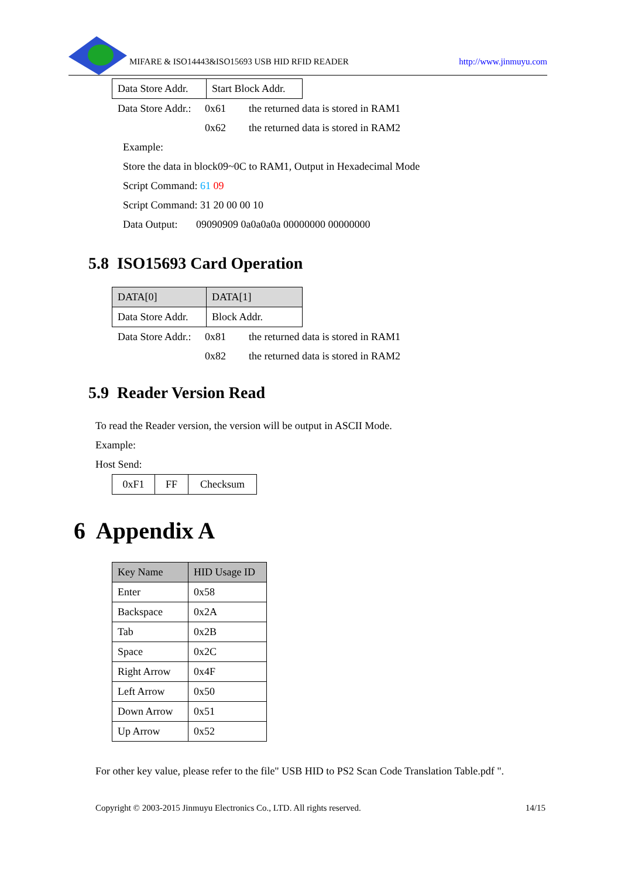MIFARE & ISO14443&ISO15693 USB HID RFID READER http://www.jinmuyu.com
| Data Store Addr. | Start Block Addr. |
Data Store Addr.: 0x61 the returned data is stored in RAM1
0x62 the returned data is stored in RAM2
Example:
Store the data in block09~0C to RAM1, Output in Hexadecimal Mode
Script Command: 61 09
Script Command: 31 20 00 00 10
Data Output: 09090909 0a0a0a0a 00000000 00000000
5.8 ISO15693 Card Operation
| DATA[0] | DATA[1] |
| --- | --- |
| Data Store Addr. | Block Addr. |
Data Store Addr.: 0x81 the returned data is stored in RAM1
0x82 the returned data is stored in RAM2
5.9 Reader Version Read
To read the Reader version, the version will be output in ASCII Mode.
Example:
Host Send:
| 0xF1 | FF | Checksum |
6 Appendix A
| Key Name | HID Usage ID |
| --- | --- |
| Enter | 0x58 |
| Backspace | 0x2A |
| Tab | 0x2B |
| Space | 0x2C |
| Right Arrow | 0x4F |
| Left Arrow | 0x50 |
| Down Arrow | 0x51 |
| Up Arrow | 0x52 |
For other key value, please refer to the file" USB HID to PS2 Scan Code Translation Table.pdf ".
Copyright © 2003-2015 Jinmuyu Electronics Co., LTD. All rights reserved. 14/15